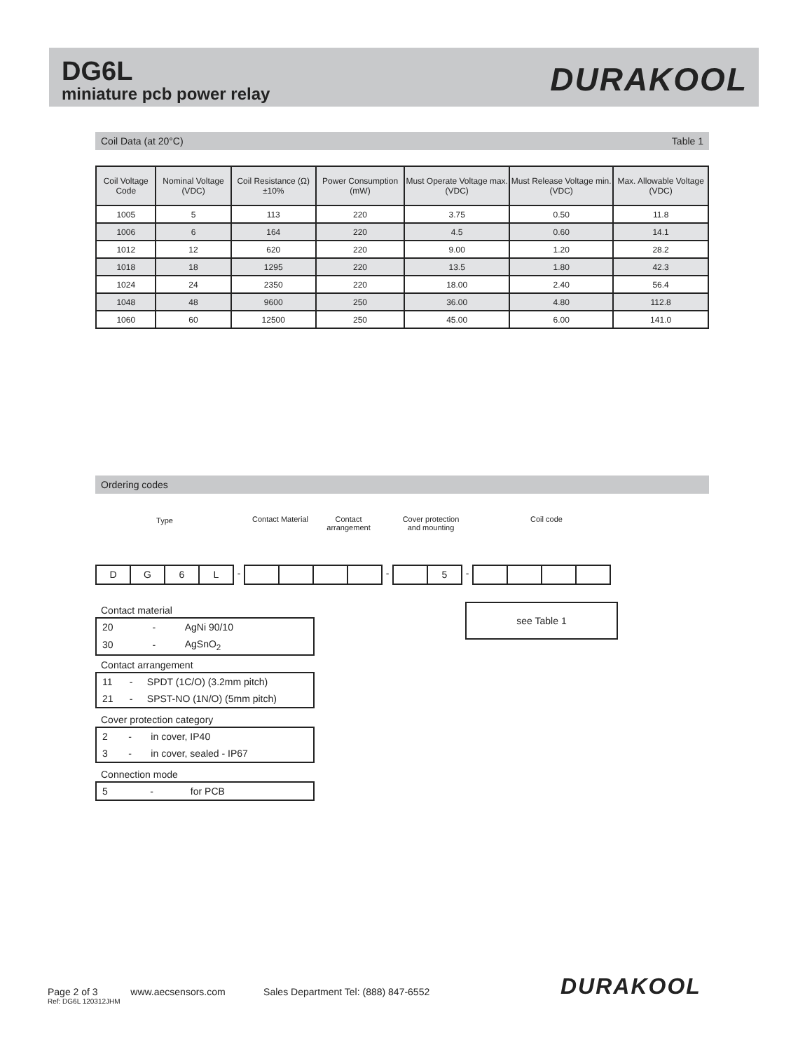DG6L
miniature pcb power relay DURAKOOL
Coil Data (at 20°C) Table 1
| Coil Voltage Code | Nominal Voltage (VDC) | Coil Resistance (Ω) ±10% | Power Consumption (mW) | Must Operate Voltage max. (VDC) | Must Release Voltage min. (VDC) | Max. Allowable Voltage (VDC) |
| --- | --- | --- | --- | --- | --- | --- |
| 1005 | 5 | 113 | 220 | 3.75 | 0.50 | 11.8 |
| 1006 | 6 | 164 | 220 | 4.5 | 0.60 | 14.1 |
| 1012 | 12 | 620 | 220 | 9.00 | 1.20 | 28.2 |
| 1018 | 18 | 1295 | 220 | 13.5 | 1.80 | 42.3 |
| 1024 | 24 | 2350 | 220 | 18.00 | 2.40 | 56.4 |
| 1048 | 48 | 9600 | 250 | 36.00 | 4.80 | 112.8 |
| 1060 | 60 | 12500 | 250 | 45.00 | 6.00 | 141.0 |
Ordering codes
Type
Contact Material
Contact arrangement
Cover protection and mounting
Coil code
D G 6 L - - 5 -
Contact material
| 20 | - | AgNi 90/10 |
| 30 | - | AgSnO<sub>2</sub> |
Contact arrangement
| 11 | - | SPDT (1C/O) (3.2mm pitch) |
| 21 | - | SPST-NO (1N/O) (5mm pitch) |
Cover protection category
| 2 | - | in cover, IP40 |
| 3 | - | in cover, sealed - IP67 |
Connection mode
| 5 | - | for PCB |
see Table 1
Page 2 of 3 www.aecsensors.com Sales Department Tel: (888) 847-6552
Ref: DG6L 120312JHM
DURAKOOL